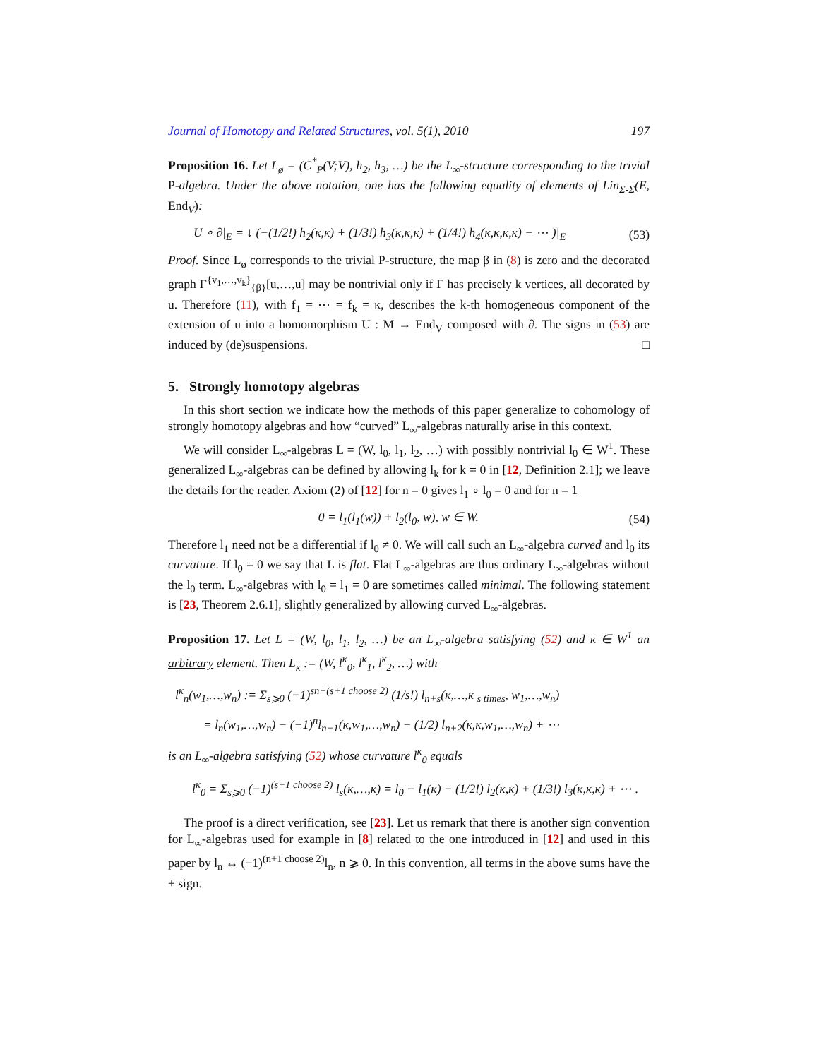Journal of Homotopy and Related Structures, vol. 5(1), 2010 197
Proposition 16. Let L<sub>ø</sub> = (C<sup>*</sup><sub>P</sub>(V;V), h<sub>2</sub>, h<sub>3</sub>, …) be the L<sub>∞</sub>-structure corresponding to the trivial P-algebra. Under the above notation, one has the following equality of elements of Lin<sub>Σ-Σ</sub>(E, End<sub>V</sub>):
U ∘ ∂|<sub>E</sub> = ↓ (−(1/2!) h<sub>2</sub>(κ,κ) + (1/3!) h<sub>3</sub>(κ,κ,κ) + (1/4!) h<sub>4</sub>(κ,κ,κ,κ) − ⋯ )|<sub>E</sub> (53)
Proof. Since L<sub>ø</sub> corresponds to the trivial P-structure, the map β in (8) is zero and the decorated graph Γ<sup>{v<sub>1</sub>,…,v<sub>k</sub>}</sup><sub>{β}</sub>[u,…,u] may be nontrivial only if Γ has precisely k vertices, all decorated by u. Therefore (11), with f<sub>1</sub> = ⋯ = f<sub>k</sub> = κ, describes the k-th homogeneous component of the extension of u into a homomorphism U : M → End<sub>V</sub> composed with ∂. The signs in (53) are induced by (de)suspensions. □
5. Strongly homotopy algebras
In this short section we indicate how the methods of this paper generalize to cohomology of strongly homotopy algebras and how “curved” L<sub>∞</sub>-algebras naturally arise in this context.
We will consider L<sub>∞</sub>-algebras L = (W, l<sub>0</sub>, l<sub>1</sub>, l<sub>2</sub>, …) with possibly nontrivial l<sub>0</sub> ∈ W<sup>1</sup>. These generalized L<sub>∞</sub>-algebras can be defined by allowing l<sub>k</sub> for k = 0 in [12, Definition 2.1]; we leave the details for the reader. Axiom (2) of [12] for n = 0 gives l<sub>1</sub> ∘ l<sub>0</sub> = 0 and for n = 1
0 = l<sub>1</sub>(l<sub>1</sub>(w)) + l<sub>2</sub>(l<sub>0</sub>, w), w ∈ W. (54)
Therefore l<sub>1</sub> need not be a differential if l<sub>0</sub> ≠ 0. We will call such an L<sub>∞</sub>-algebra curved and l<sub>0</sub> its curvature. If l<sub>0</sub> = 0 we say that L is flat. Flat L<sub>∞</sub>-algebras are thus ordinary L<sub>∞</sub>-algebras without the l<sub>0</sub> term. L<sub>∞</sub>-algebras with l<sub>0</sub> = l<sub>1</sub> = 0 are sometimes called minimal. The following statement is [23, Theorem 2.6.1], slightly generalized by allowing curved L<sub>∞</sub>-algebras.
Proposition 17. Let L = (W, l<sub>0</sub>, l<sub>1</sub>, l<sub>2</sub>, …) be an L<sub>∞</sub>-algebra satisfying (52) and κ ∈ W<sup>1</sup> an arbitrary element. Then L<sub>κ</sub> := (W, l<sup>κ</sup><sub>0</sub>, l<sup>κ</sup><sub>1</sub>, l<sup>κ</sup><sub>2</sub>, …) with
l<sup>κ</sup><sub>n</sub>(w<sub>1</sub>,…,w<sub>n</sub>) := Σ<sub>s⩾0</sub> (−1)<sup>sn+(s+1 choose 2)</sup> (1/s!) l<sub>n+s</sub>(κ,…,κ <sub>s times</sub>, w<sub>1</sub>,…,w<sub>n</sub>)
= l<sub>n</sub>(w<sub>1</sub>,…,w<sub>n</sub>) − (−1)<sup>n</sup>l<sub>n+1</sub>(κ,w<sub>1</sub>,…,w<sub>n</sub>) − (1/2) l<sub>n+2</sub>(κ,κ,w<sub>1</sub>,…,w<sub>n</sub>) + ⋯
is an L<sub>∞</sub>-algebra satisfying (52) whose curvature l<sup>κ</sup><sub>0</sub> equals
l<sup>κ</sup><sub>0</sub> = Σ<sub>s⩾0</sub> (−1)<sup>(s+1 choose 2)</sup> l<sub>s</sub>(κ,…,κ) = l<sub>0</sub> − l<sub>1</sub>(κ) − (1/2!) l<sub>2</sub>(κ,κ) + (1/3!) l<sub>3</sub>(κ,κ,κ) + ⋯ .
The proof is a direct verification, see [23]. Let us remark that there is another sign convention for L<sub>∞</sub>-algebras used for example in [8] related to the one introduced in [12] and used in this paper by l<sub>n</sub> ↔ (−1)<sup>(n+1 choose 2)</sup>l<sub>n</sub>, n ⩾ 0. In this convention, all terms in the above sums have the + sign.